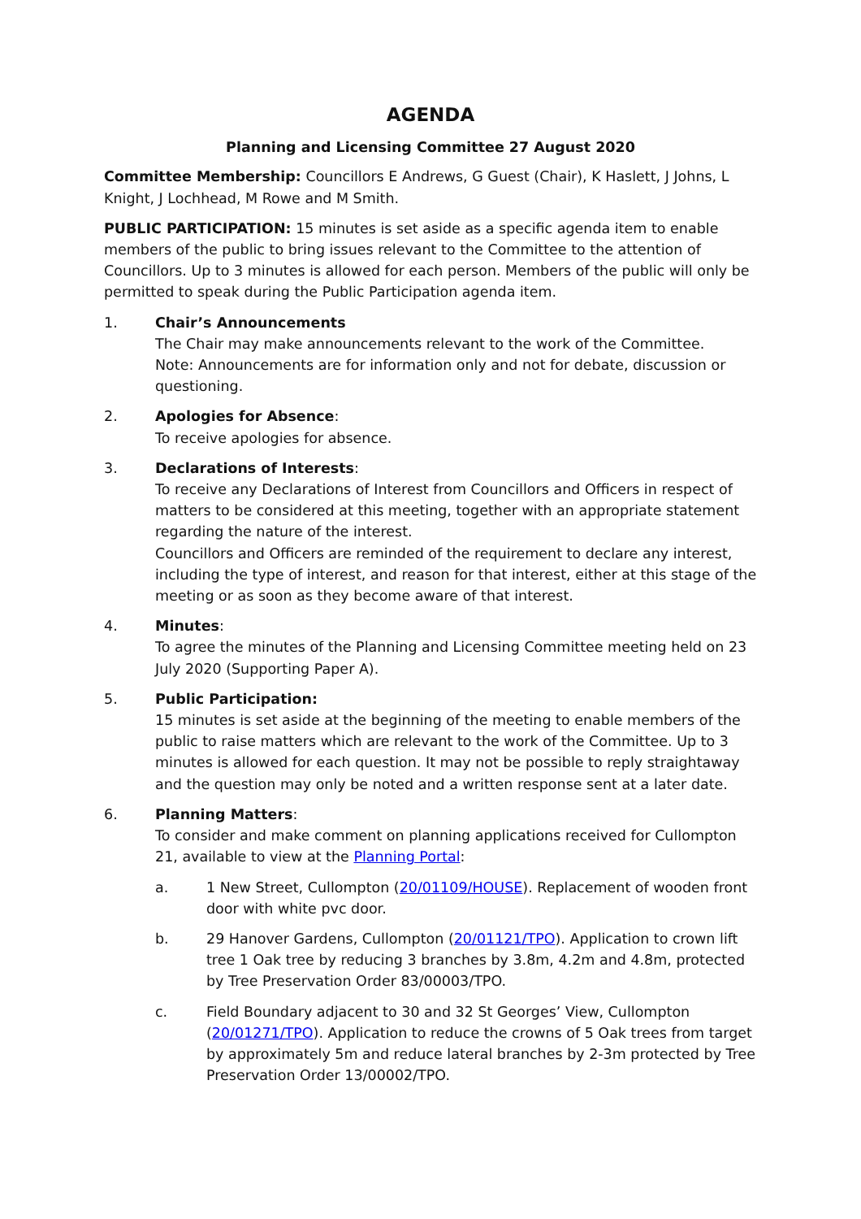AGENDA
Planning and Licensing Committee 27 August 2020
Committee Membership: Councillors E Andrews, G Guest (Chair), K Haslett, J Johns, L Knight, J Lochhead, M Rowe and M Smith.
PUBLIC PARTICIPATION: 15 minutes is set aside as a specific agenda item to enable members of the public to bring issues relevant to the Committee to the attention of Councillors. Up to 3 minutes is allowed for each person. Members of the public will only be permitted to speak during the Public Participation agenda item.
1. Chair’s Announcements
The Chair may make announcements relevant to the work of the Committee.
Note: Announcements are for information only and not for debate, discussion or questioning.
2. Apologies for Absence:
To receive apologies for absence.
3. Declarations of Interests:
To receive any Declarations of Interest from Councillors and Officers in respect of matters to be considered at this meeting, together with an appropriate statement regarding the nature of the interest.
Councillors and Officers are reminded of the requirement to declare any interest, including the type of interest, and reason for that interest, either at this stage of the meeting or as soon as they become aware of that interest.
4. Minutes:
To agree the minutes of the Planning and Licensing Committee meeting held on 23 July 2020 (Supporting Paper A).
5. Public Participation:
15 minutes is set aside at the beginning of the meeting to enable members of the public to raise matters which are relevant to the work of the Committee. Up to 3 minutes is allowed for each question. It may not be possible to reply straightaway and the question may only be noted and a written response sent at a later date.
6. Planning Matters:
To consider and make comment on planning applications received for Cullompton 21, available to view at the Planning Portal:
a. 1 New Street, Cullompton (20/01109/HOUSE). Replacement of wooden front door with white pvc door.
b. 29 Hanover Gardens, Cullompton (20/01121/TPO). Application to crown lift tree 1 Oak tree by reducing 3 branches by 3.8m, 4.2m and 4.8m, protected by Tree Preservation Order 83/00003/TPO.
c. Field Boundary adjacent to 30 and 32 St Georges’ View, Cullompton (20/01271/TPO). Application to reduce the crowns of 5 Oak trees from target by approximately 5m and reduce lateral branches by 2-3m protected by Tree Preservation Order 13/00002/TPO.